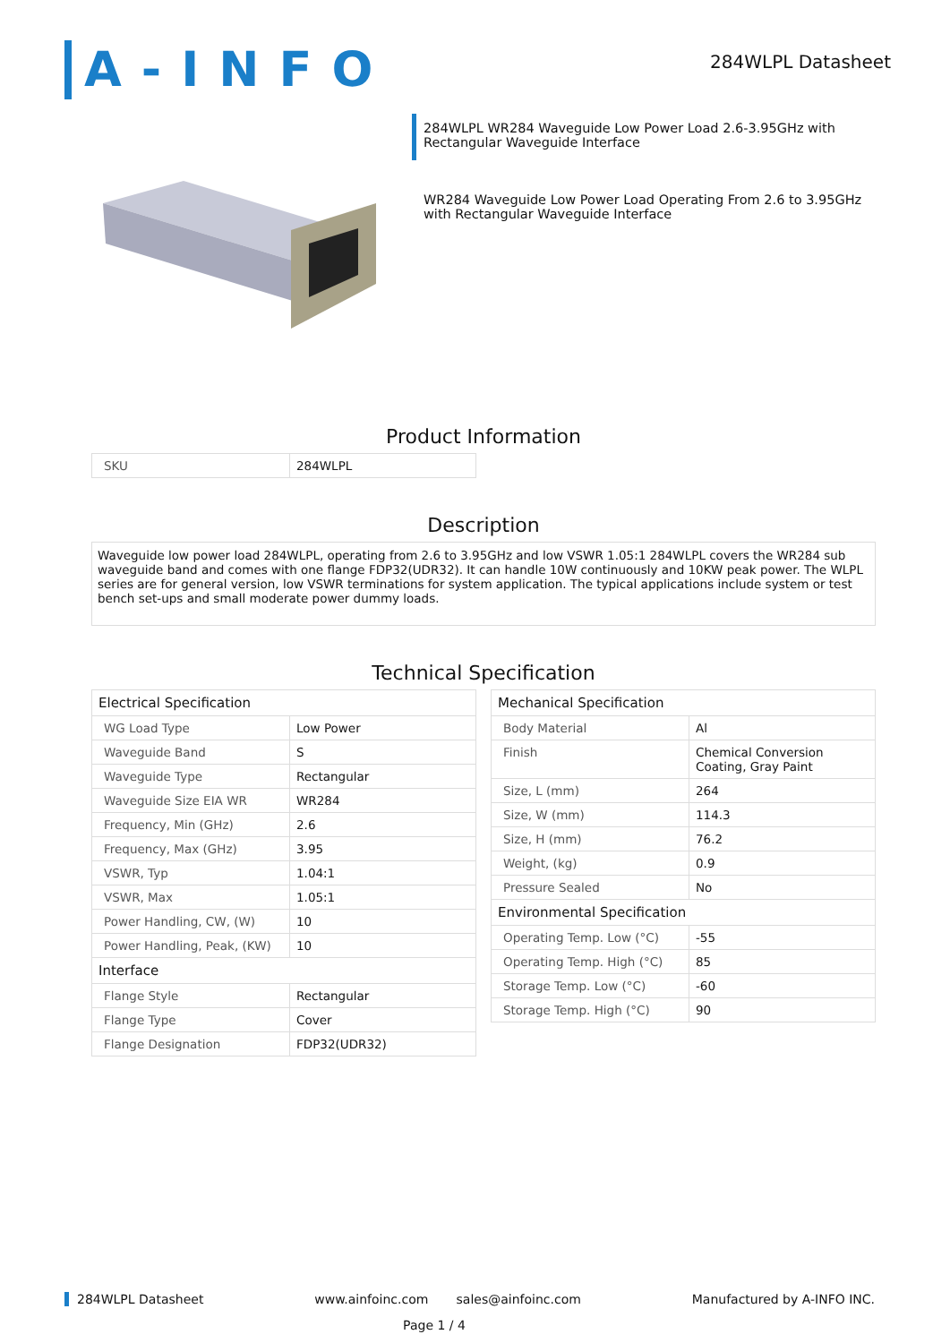A-INFO
284WLPL Datasheet
284WLPL WR284 Waveguide Low Power Load 2.6-3.95GHz with Rectangular Waveguide Interface
WR284 Waveguide Low Power Load Operating From 2.6 to 3.95GHz with Rectangular Waveguide Interface
Product Information
| SKU | 284WLPL |
Description
Waveguide low power load 284WLPL, operating from 2.6 to 3.95GHz and low VSWR 1.05:1 284WLPL covers the WR284 sub waveguide band and comes with one flange FDP32(UDR32). It can handle 10W continuously and 10KW peak power. The WLPL series are for general version, low VSWR terminations for system application. The typical applications include system or test bench set-ups and small moderate power dummy loads.
Technical Specification
| Electrical Specification | |
| WG Load Type | Low Power |
| Waveguide Band | S |
| Waveguide Type | Rectangular |
| Waveguide Size EIA WR | WR284 |
| Frequency, Min (GHz) | 2.6 |
| Frequency, Max (GHz) | 3.95 |
| VSWR, Typ | 1.04:1 |
| VSWR, Max | 1.05:1 |
| Power Handling, CW, (W) | 10 |
| Power Handling, Peak, (KW) | 10 |
| Interface | |
| Flange Style | Rectangular |
| Flange Type | Cover |
| Flange Designation | FDP32(UDR32) |
| Mechanical Specification | |
| Body Material | Al |
| Finish | Chemical Conversion Coating, Gray Paint |
| Size, L (mm) | 264 |
| Size, W (mm) | 114.3 |
| Size, H (mm) | 76.2 |
| Weight, (kg) | 0.9 |
| Pressure Sealed | No |
| Environmental Specification | |
| Operating Temp. Low (°C) | -55 |
| Operating Temp. High (°C) | 85 |
| Storage Temp. Low (°C) | -60 |
| Storage Temp. High (°C) | 90 |
284WLPL Datasheet www.ainfoinc.com sales@ainfoinc.com Manufactured by A-INFO INC.
Page 1 / 4